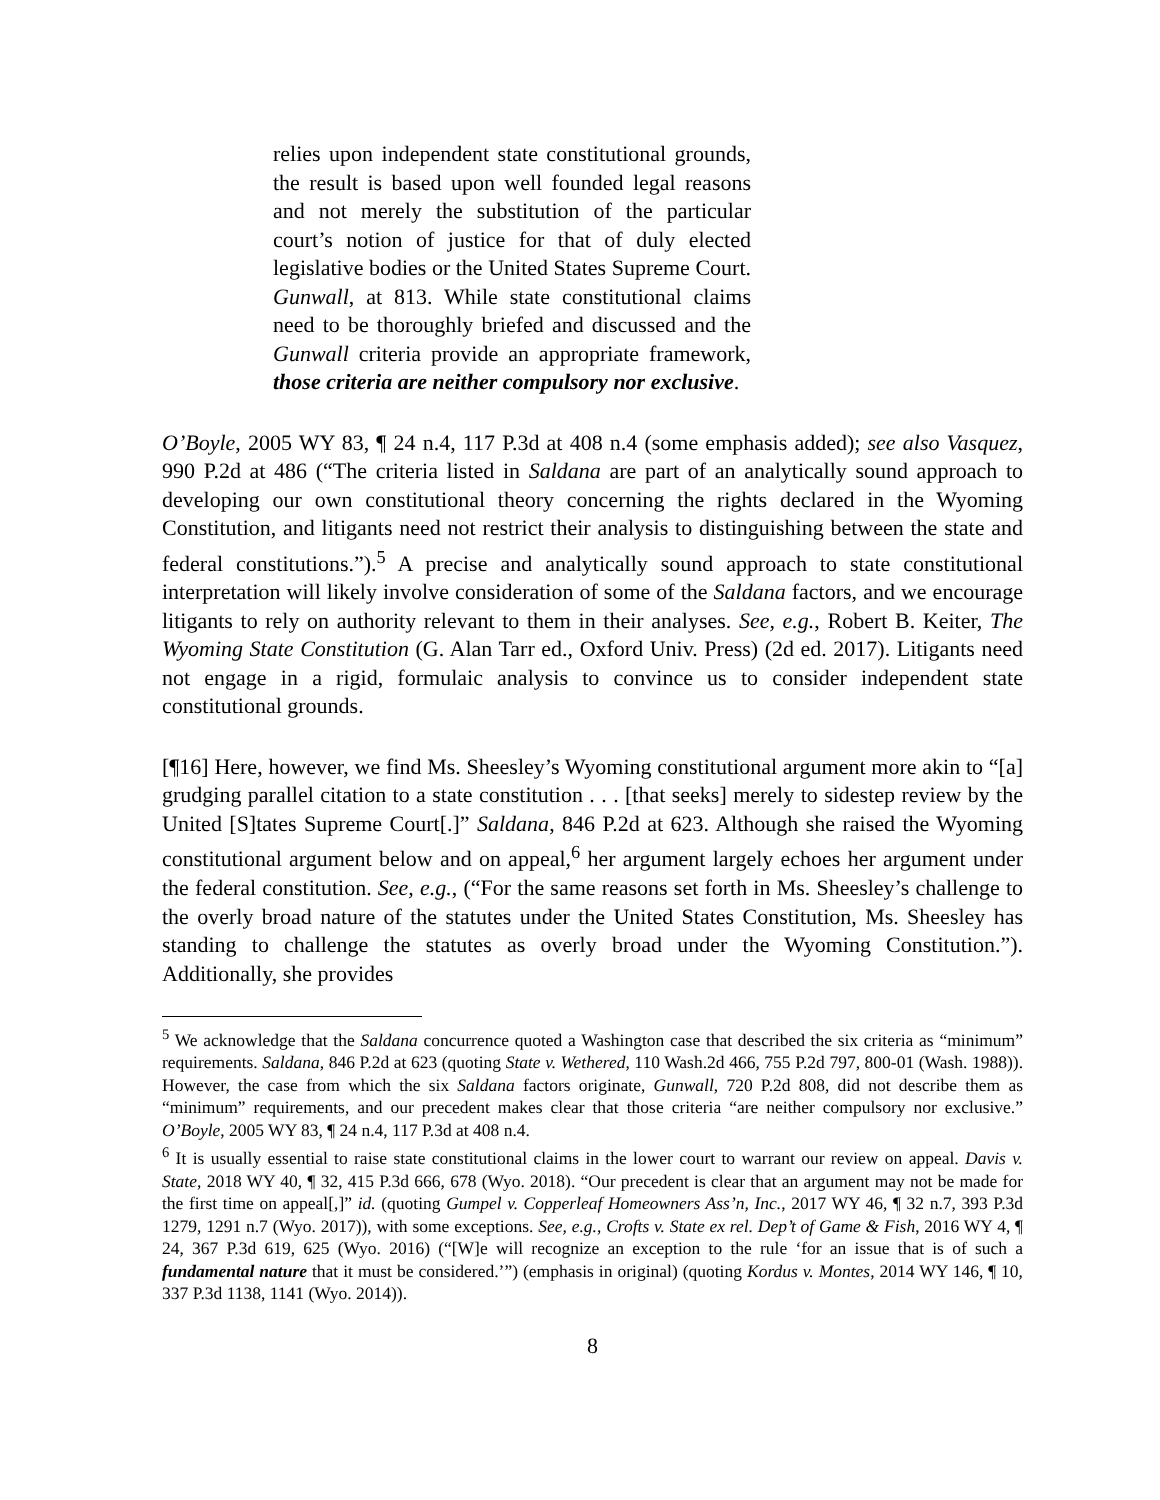relies upon independent state constitutional grounds, the result is based upon well founded legal reasons and not merely the substitution of the particular court’s notion of justice for that of duly elected legislative bodies or the United States Supreme Court. Gunwall, at 813. While state constitutional claims need to be thoroughly briefed and discussed and the Gunwall criteria provide an appropriate framework, those criteria are neither compulsory nor exclusive.
O’Boyle, 2005 WY 83, ¶ 24 n.4, 117 P.3d at 408 n.4 (some emphasis added); see also Vasquez, 990 P.2d at 486 (“The criteria listed in Saldana are part of an analytically sound approach to developing our own constitutional theory concerning the rights declared in the Wyoming Constitution, and litigants need not restrict their analysis to distinguishing between the state and federal constitutions.”).<sup>5</sup> A precise and analytically sound approach to state constitutional interpretation will likely involve consideration of some of the Saldana factors, and we encourage litigants to rely on authority relevant to them in their analyses. See, e.g., Robert B. Keiter, The Wyoming State Constitution (G. Alan Tarr ed., Oxford Univ. Press) (2d ed. 2017). Litigants need not engage in a rigid, formulaic analysis to convince us to consider independent state constitutional grounds.
[¶16] Here, however, we find Ms. Sheesley’s Wyoming constitutional argument more akin to “[a] grudging parallel citation to a state constitution . . . [that seeks] merely to sidestep review by the United [S]tates Supreme Court[.]” Saldana, 846 P.2d at 623. Although she raised the Wyoming constitutional argument below and on appeal,<sup>6</sup> her argument largely echoes her argument under the federal constitution. See, e.g., (“For the same reasons set forth in Ms. Sheesley’s challenge to the overly broad nature of the statutes under the United States Constitution, Ms. Sheesley has standing to challenge the statutes as overly broad under the Wyoming Constitution.”). Additionally, she provides
<sup>5</sup> We acknowledge that the Saldana concurrence quoted a Washington case that described the six criteria as “minimum” requirements. Saldana, 846 P.2d at 623 (quoting State v. Wethered, 110 Wash.2d 466, 755 P.2d 797, 800-01 (Wash. 1988)). However, the case from which the six Saldana factors originate, Gunwall, 720 P.2d 808, did not describe them as “minimum” requirements, and our precedent makes clear that those criteria “are neither compulsory nor exclusive.” O’Boyle, 2005 WY 83, ¶ 24 n.4, 117 P.3d at 408 n.4.
<sup>6</sup> It is usually essential to raise state constitutional claims in the lower court to warrant our review on appeal. Davis v. State, 2018 WY 40, ¶ 32, 415 P.3d 666, 678 (Wyo. 2018). “Our precedent is clear that an argument may not be made for the first time on appeal[,]” id. (quoting Gumpel v. Copperleaf Homeowners Ass’n, Inc., 2017 WY 46, ¶ 32 n.7, 393 P.3d 1279, 1291 n.7 (Wyo. 2017)), with some exceptions. See, e.g., Crofts v. State ex rel. Dep’t of Game & Fish, 2016 WY 4, ¶ 24, 367 P.3d 619, 625 (Wyo. 2016) (“[W]e will recognize an exception to the rule ‘for an issue that is of such a fundamental nature that it must be considered.’”) (emphasis in original) (quoting Kordus v. Montes, 2014 WY 146, ¶ 10, 337 P.3d 1138, 1141 (Wyo. 2014)).
8